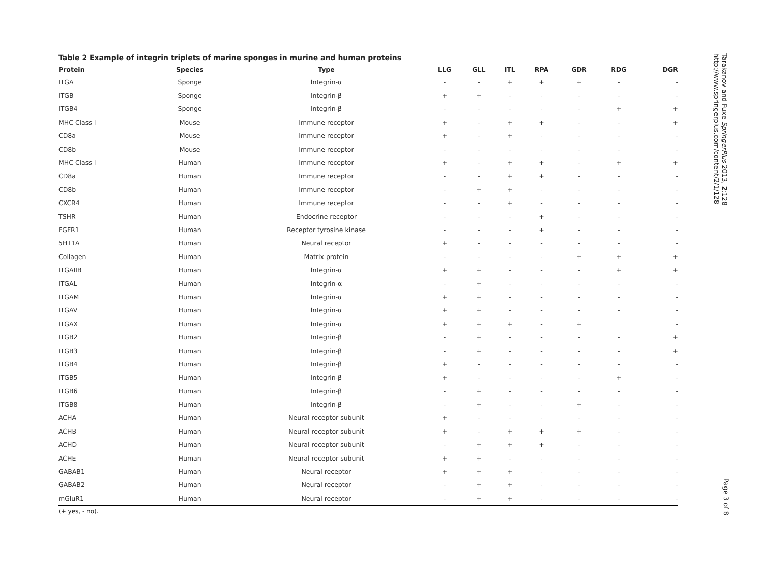Table 2 Example of integrin triplets of marine sponges in murine and human proteins
| Protein | Species | Type | LLG | GLL | ITL | RPA | GDR | RDG | DGR |
| --- | --- | --- | --- | --- | --- | --- | --- | --- | --- |
| ITGA | Sponge | Integrin-α | - | - | + | + | + | - | - |
| ITGB | Sponge | Integrin-β | + | + | - | - | - | - | - |
| ITGB4 | Sponge | Integrin-β | - | - | - | - | - | + | + |
| MHC Class I | Mouse | Immune receptor | + | - | + | + | - | - | + |
| CD8a | Mouse | Immune receptor | + | - | + | - | - | - | - |
| CD8b | Mouse | Immune receptor | - | - | - | - | - | - | - |
| MHC Class I | Human | Immune receptor | + | - | + | + | - | + | + |
| CD8a | Human | Immune receptor | - | - | + | + | - | - | - |
| CD8b | Human | Immune receptor | - | + | + | - | - | - | - |
| CXCR4 | Human | Immune receptor | - | - | + | - | - | - | - |
| TSHR | Human | Endocrine receptor | - | - | - | + | - | - | - |
| FGFR1 | Human | Receptor tyrosine kinase | - | - | - | + | - | - | - |
| 5HT1A | Human | Neural receptor | + | - | - | - | - | - | - |
| Collagen | Human | Matrix protein | - | - | - | - | + | + | + |
| ITGAIIB | Human | Integrin-α | + | + | - | - | - | + | + |
| ITGAL | Human | Integrin-α | - | + | - | - | - | - | - |
| ITGAM | Human | Integrin-α | + | + | - | - | - | - | - |
| ITGAV | Human | Integrin-α | + | + | - | - | - | - | - |
| ITGAX | Human | Integrin-α | + | + | + | - | + | | - |
| ITGB2 | Human | Integrin-β | - | + | - | - | - | - | + |
| ITGB3 | Human | Integrin-β | - | + | - | - | - | - | + |
| ITGB4 | Human | Integrin-β | + | - | - | - | - | - | - |
| ITGB5 | Human | Integrin-β | + | - | - | - | - | + | - |
| ITGB6 | Human | Integrin-β | - | + | - | - | - | - | - |
| ITGB8 | Human | Integrin-β | - | + | - | - | + | - | - |
| ACHA | Human | Neural receptor subunit | + | - | - | - | - | - | - |
| ACHB | Human | Neural receptor subunit | + | - | + | + | + | - | - |
| ACHD | Human | Neural receptor subunit | - | + | + | + | - | - | - |
| ACHE | Human | Neural receptor subunit | + | + | - | - | - | - | - |
| GABAB1 | Human | Neural receptor | + | + | + | - | - | - | - |
| GABAB2 | Human | Neural receptor | - | + | + | - | - | - | - |
| mGluR1 | Human | Neural receptor | - | + | + | - | - | - | - |
(+ yes, - no).
Tarakanov and Fuxe SpringerPlus 2013, 2:128
http://www.springerplus.com/content/2/1/128
Page 3 of 8